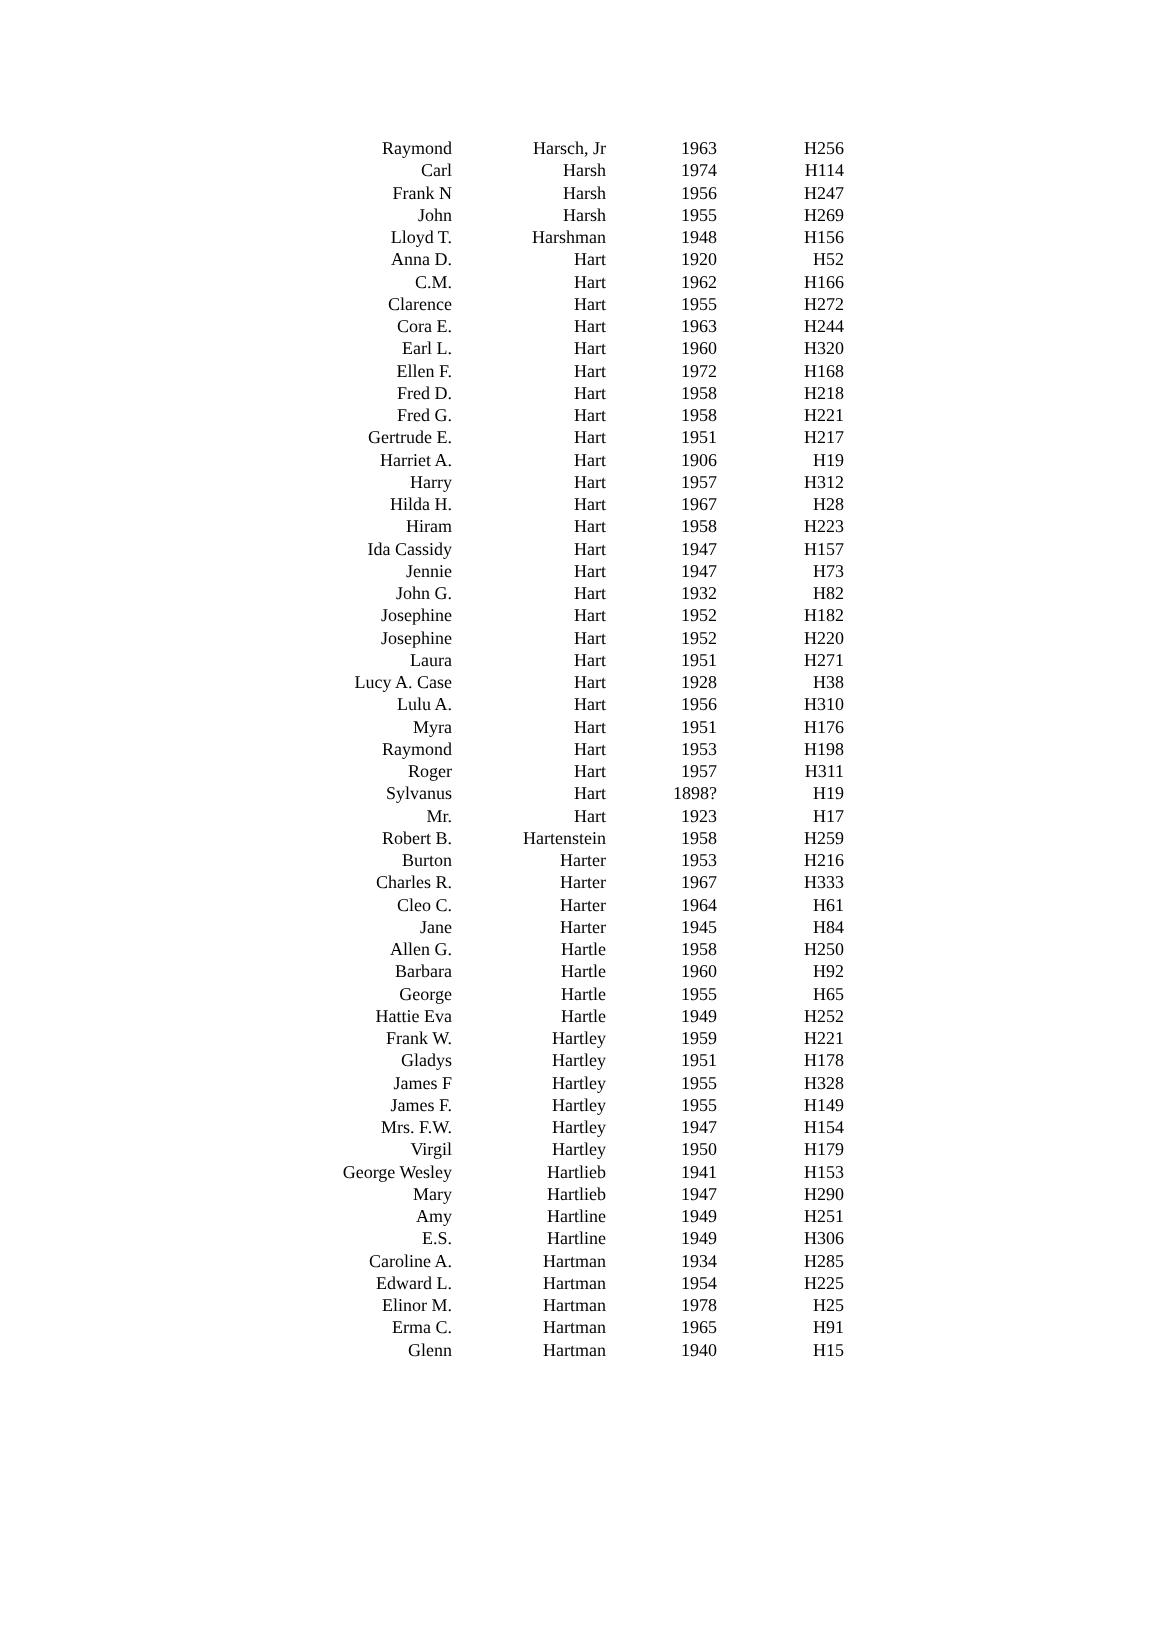| Raymond | Harsch, Jr | 1963 | H256 |
| Carl | Harsh | 1974 | H114 |
| Frank N | Harsh | 1956 | H247 |
| John | Harsh | 1955 | H269 |
| Lloyd T. | Harshman | 1948 | H156 |
| Anna D. | Hart | 1920 | H52 |
| C.M. | Hart | 1962 | H166 |
| Clarence | Hart | 1955 | H272 |
| Cora E. | Hart | 1963 | H244 |
| Earl L. | Hart | 1960 | H320 |
| Ellen F. | Hart | 1972 | H168 |
| Fred D. | Hart | 1958 | H218 |
| Fred G. | Hart | 1958 | H221 |
| Gertrude E. | Hart | 1951 | H217 |
| Harriet A. | Hart | 1906 | H19 |
| Harry | Hart | 1957 | H312 |
| Hilda H. | Hart | 1967 | H28 |
| Hiram | Hart | 1958 | H223 |
| Ida Cassidy | Hart | 1947 | H157 |
| Jennie | Hart | 1947 | H73 |
| John G. | Hart | 1932 | H82 |
| Josephine | Hart | 1952 | H182 |
| Josephine | Hart | 1952 | H220 |
| Laura | Hart | 1951 | H271 |
| Lucy A. Case | Hart | 1928 | H38 |
| Lulu A. | Hart | 1956 | H310 |
| Myra | Hart | 1951 | H176 |
| Raymond | Hart | 1953 | H198 |
| Roger | Hart | 1957 | H311 |
| Sylvanus | Hart | 1898? | H19 |
| Mr. | Hart | 1923 | H17 |
| Robert B. | Hartenstein | 1958 | H259 |
| Burton | Harter | 1953 | H216 |
| Charles R. | Harter | 1967 | H333 |
| Cleo C. | Harter | 1964 | H61 |
| Jane | Harter | 1945 | H84 |
| Allen G. | Hartle | 1958 | H250 |
| Barbara | Hartle | 1960 | H92 |
| George | Hartle | 1955 | H65 |
| Hattie Eva | Hartle | 1949 | H252 |
| Frank W. | Hartley | 1959 | H221 |
| Gladys | Hartley | 1951 | H178 |
| James F | Hartley | 1955 | H328 |
| James F. | Hartley | 1955 | H149 |
| Mrs. F.W. | Hartley | 1947 | H154 |
| Virgil | Hartley | 1950 | H179 |
| George Wesley | Hartlieb | 1941 | H153 |
| Mary | Hartlieb | 1947 | H290 |
| Amy | Hartline | 1949 | H251 |
| E.S. | Hartline | 1949 | H306 |
| Caroline A. | Hartman | 1934 | H285 |
| Edward L. | Hartman | 1954 | H225 |
| Elinor M. | Hartman | 1978 | H25 |
| Erma C. | Hartman | 1965 | H91 |
| Glenn | Hartman | 1940 | H15 |